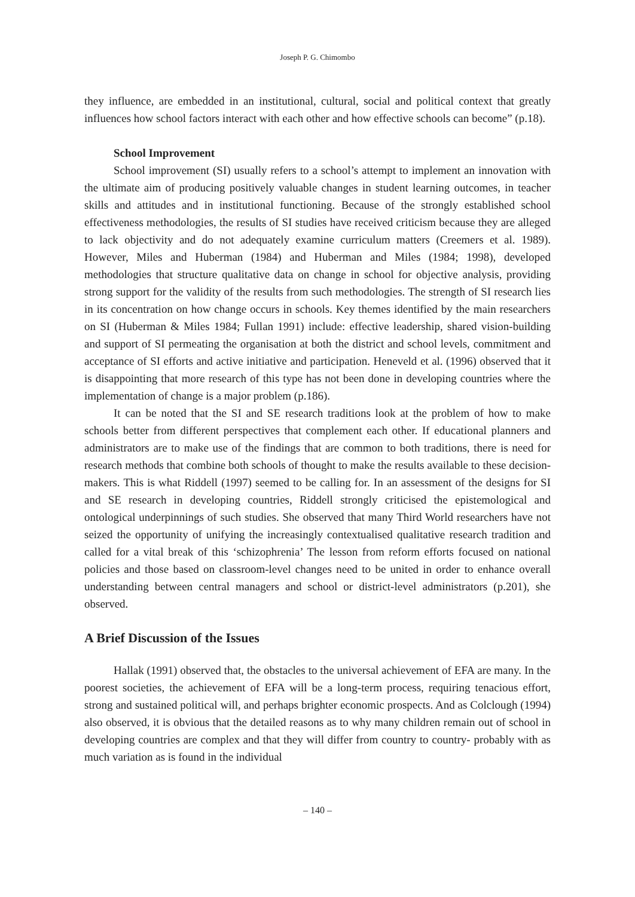Joseph P. G. Chimombo
they influence, are embedded in an institutional, cultural, social and political context that greatly influences how school factors interact with each other and how effective schools can become” (p.18).
School Improvement
School improvement (SI) usually refers to a school’s attempt to implement an innovation with the ultimate aim of producing positively valuable changes in student learning outcomes, in teacher skills and attitudes and in institutional functioning. Because of the strongly established school effectiveness methodologies, the results of SI studies have received criticism because they are alleged to lack objectivity and do not adequately examine curriculum matters (Creemers et al. 1989). However, Miles and Huberman (1984) and Huberman and Miles (1984; 1998), developed methodologies that structure qualitative data on change in school for objective analysis, providing strong support for the validity of the results from such methodologies. The strength of SI research lies in its concentration on how change occurs in schools. Key themes identified by the main researchers on SI (Huberman & Miles 1984; Fullan 1991) include: effective leadership, shared vision-building and support of SI permeating the organisation at both the district and school levels, commitment and acceptance of SI efforts and active initiative and participation. Heneveld et al. (1996) observed that it is disappointing that more research of this type has not been done in developing countries where the implementation of change is a major problem (p.186).
It can be noted that the SI and SE research traditions look at the problem of how to make schools better from different perspectives that complement each other. If educational planners and administrators are to make use of the findings that are common to both traditions, there is need for research methods that combine both schools of thought to make the results available to these decision-makers. This is what Riddell (1997) seemed to be calling for. In an assessment of the designs for SI and SE research in developing countries, Riddell strongly criticised the epistemological and ontological underpinnings of such studies. She observed that many Third World researchers have not seized the opportunity of unifying the increasingly contextualised qualitative research tradition and called for a vital break of this ‘schizophrenia’ The lesson from reform efforts focused on national policies and those based on classroom-level changes need to be united in order to enhance overall understanding between central managers and school or district-level administrators (p.201), she observed.
A Brief Discussion of the Issues
Hallak (1991) observed that, the obstacles to the universal achievement of EFA are many. In the poorest societies, the achievement of EFA will be a long-term process, requiring tenacious effort, strong and sustained political will, and perhaps brighter economic prospects. And as Colclough (1994) also observed, it is obvious that the detailed reasons as to why many children remain out of school in developing countries are complex and that they will differ from country to country- probably with as much variation as is found in the individual
– 140 –